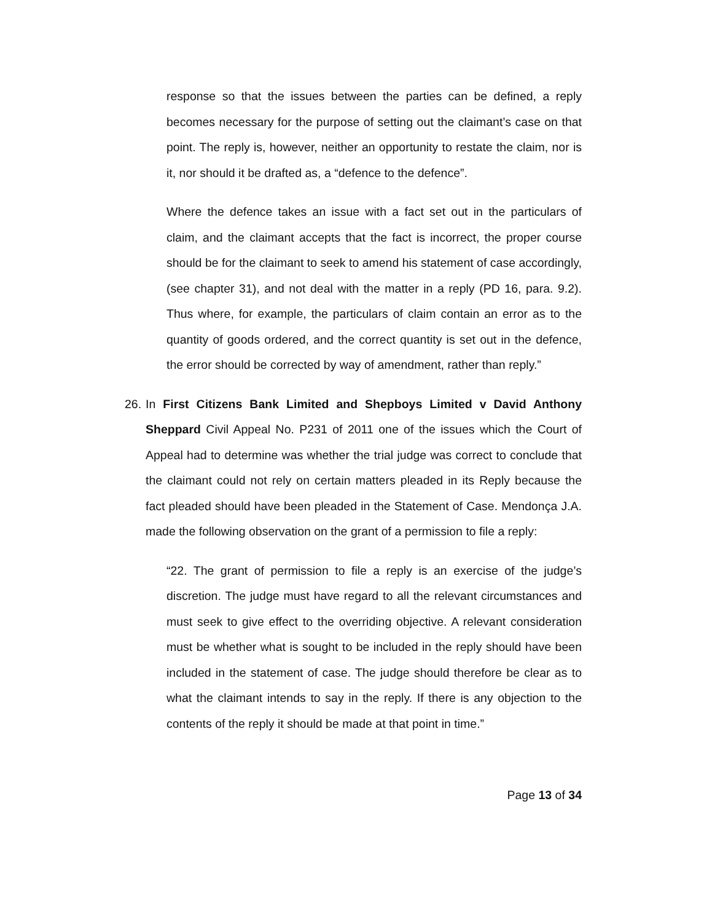response so that the issues between the parties can be defined, a reply becomes necessary for the purpose of setting out the claimant’s case on that point. The reply is, however, neither an opportunity to restate the claim, nor is it, nor should it be drafted as, a “defence to the defence”.
Where the defence takes an issue with a fact set out in the particulars of claim, and the claimant accepts that the fact is incorrect, the proper course should be for the claimant to seek to amend his statement of case accordingly, (see chapter 31), and not deal with the matter in a reply (PD 16, para. 9.2). Thus where, for example, the particulars of claim contain an error as to the quantity of goods ordered, and the correct quantity is set out in the defence, the error should be corrected by way of amendment, rather than reply.”
26. In First Citizens Bank Limited and Shepboys Limited v David Anthony Sheppard Civil Appeal No. P231 of 2011 one of the issues which the Court of Appeal had to determine was whether the trial judge was correct to conclude that the claimant could not rely on certain matters pleaded in its Reply because the fact pleaded should have been pleaded in the Statement of Case. Mendonça J.A. made the following observation on the grant of a permission to file a reply:
“22. The grant of permission to file a reply is an exercise of the judge’s discretion. The judge must have regard to all the relevant circumstances and must seek to give effect to the overriding objective. A relevant consideration must be whether what is sought to be included in the reply should have been included in the statement of case. The judge should therefore be clear as to what the claimant intends to say in the reply. If there is any objection to the contents of the reply it should be made at that point in time.”
Page 13 of 34